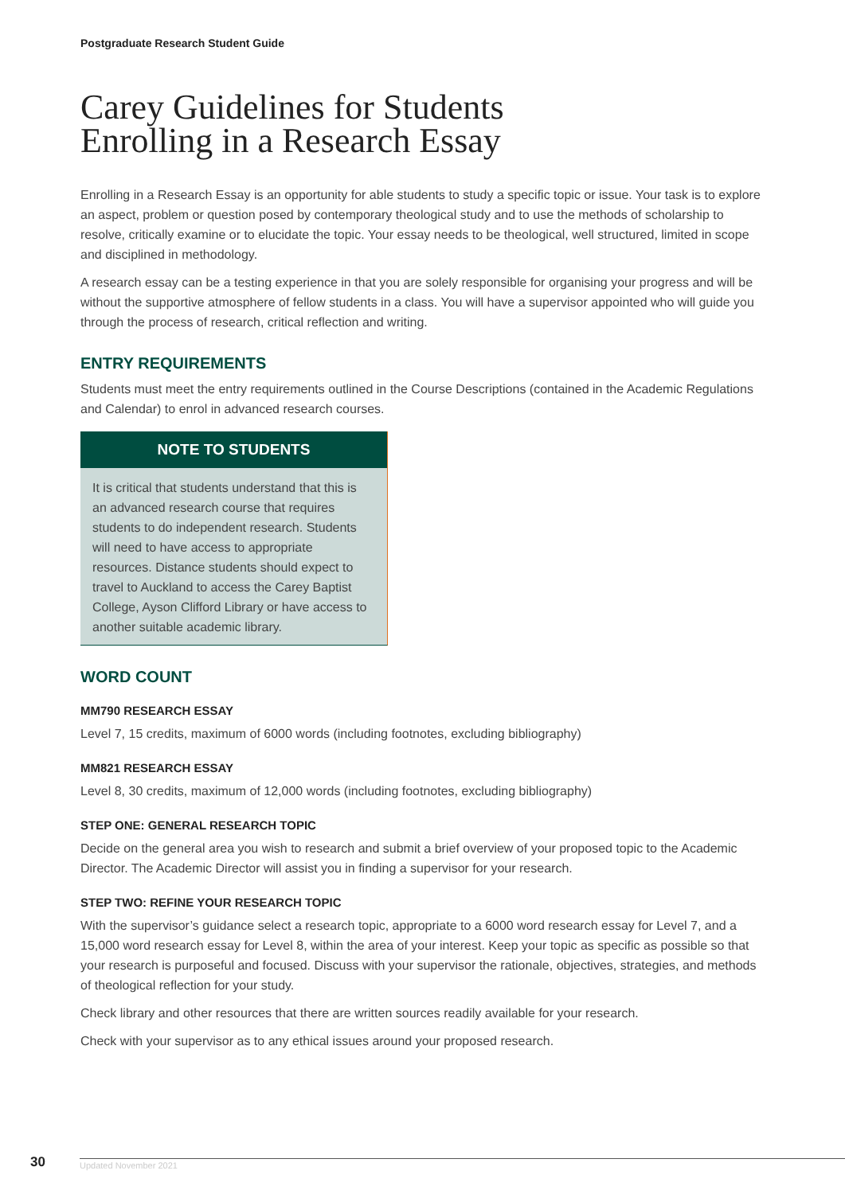Postgraduate Research Student Guide
Carey Guidelines for Students
Enrolling in a Research Essay
Enrolling in a Research Essay is an opportunity for able students to study a specific topic or issue. Your task is to explore an aspect, problem or question posed by contemporary theological study and to use the methods of scholarship to resolve, critically examine or to elucidate the topic. Your essay needs to be theological, well structured, limited in scope and disciplined in methodology.
A research essay can be a testing experience in that you are solely responsible for organising your progress and will be without the supportive atmosphere of fellow students in a class. You will have a supervisor appointed who will guide you through the process of research, critical reflection and writing.
ENTRY REQUIREMENTS
Students must meet the entry requirements outlined in the Course Descriptions (contained in the Academic Regulations and Calendar) to enrol in advanced research courses.
NOTE TO STUDENTS
It is critical that students understand that this is an advanced research course that requires students to do independent research. Students will need to have access to appropriate resources. Distance students should expect to travel to Auckland to access the Carey Baptist College, Ayson Clifford Library or have access to another suitable academic library.
WORD COUNT
MM790 RESEARCH ESSAY
Level 7, 15 credits, maximum of 6000 words (including footnotes, excluding bibliography)
MM821 RESEARCH ESSAY
Level 8, 30 credits, maximum of 12,000 words (including footnotes, excluding bibliography)
STEP ONE: GENERAL RESEARCH TOPIC
Decide on the general area you wish to research and submit a brief overview of your proposed topic to the Academic Director. The Academic Director will assist you in finding a supervisor for your research.
STEP TWO: REFINE YOUR RESEARCH TOPIC
With the supervisor’s guidance select a research topic, appropriate to a 6000 word research essay for Level 7, and a 15,000 word research essay for Level 8, within the area of your interest. Keep your topic as specific as possible so that your research is purposeful and focused. Discuss with your supervisor the rationale, objectives, strategies, and methods of theological reflection for your study.
Check library and other resources that there are written sources readily available for your research.
Check with your supervisor as to any ethical issues around your proposed research.
30
Updated November 2021